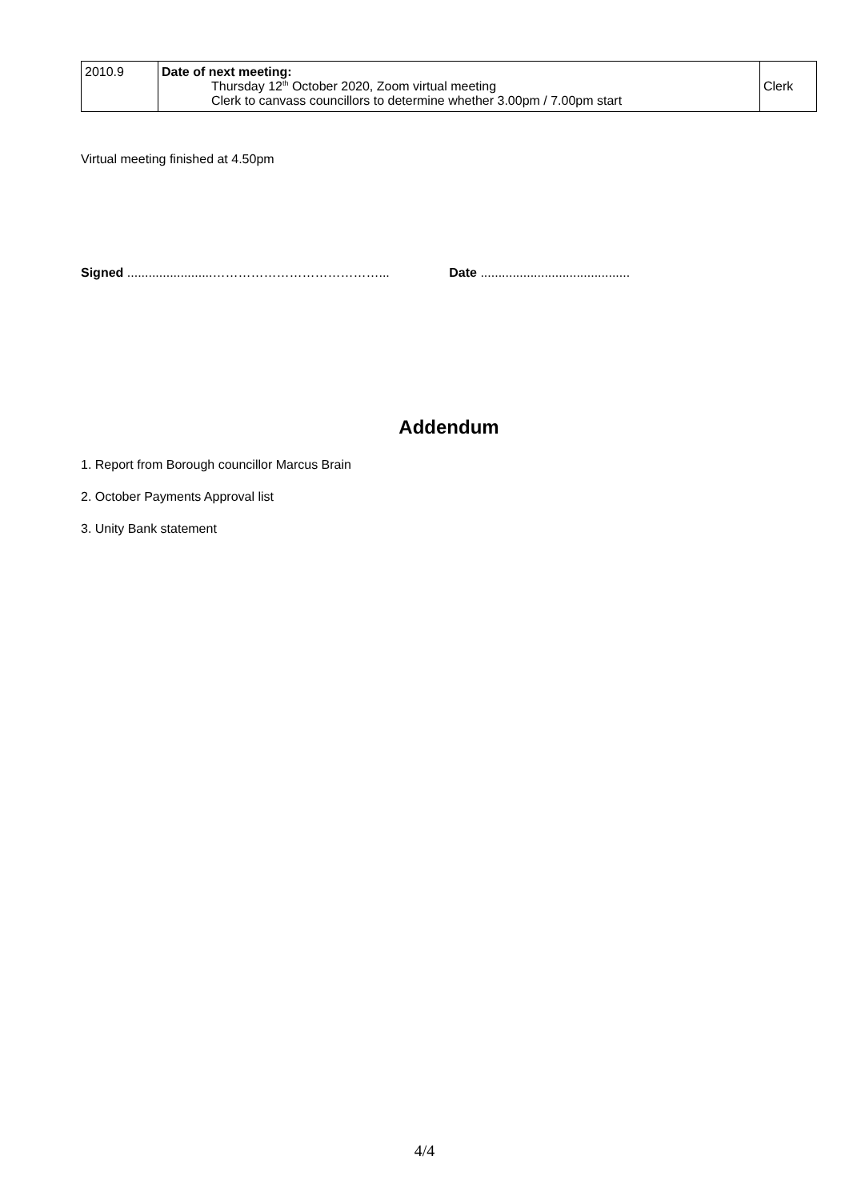| 2010.9 | Date of next meeting: Thursday 12<sup>th</sup> October 2020, Zoom virtual meeting Clerk to canvass councillors to determine whether 3.00pm / 7.00pm start | Clerk |
Virtual meeting finished at 4.50pm
Signed ........................…………………………………... Date ..........................................
Addendum
1. Report from Borough councillor Marcus Brain
2. October Payments Approval list
3. Unity Bank statement
4/4